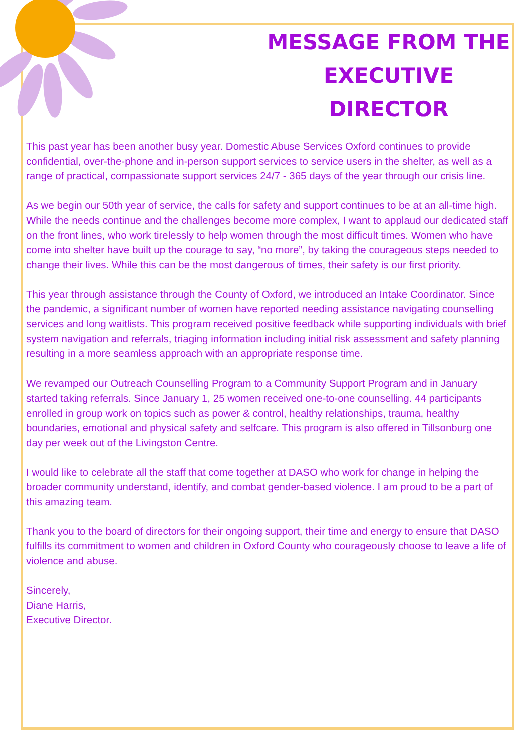MESSAGE FROM THE EXECUTIVE DIRECTOR
This past year has been another busy year. Domestic Abuse Services Oxford continues to provide confidential, over-the-phone and in-person support services to service users in the shelter, as well as a range of practical, compassionate support services 24/7 - 365 days of the year through our crisis line.
As we begin our 50th year of service, the calls for safety and support continues to be at an all-time high. While the needs continue and the challenges become more complex, I want to applaud our dedicated staff on the front lines, who work tirelessly to help women through the most difficult times. Women who have come into shelter have built up the courage to say, “no more”, by taking the courageous steps needed to change their lives. While this can be the most dangerous of times, their safety is our first priority.
This year through assistance through the County of Oxford, we introduced an Intake Coordinator. Since the pandemic, a significant number of women have reported needing assistance navigating counselling services and long waitlists. This program received positive feedback while supporting individuals with brief system navigation and referrals, triaging information including initial risk assessment and safety planning resulting in a more seamless approach with an appropriate response time.
We revamped our Outreach Counselling Program to a Community Support Program and in January started taking referrals. Since January 1, 25 women received one-to-one counselling. 44 participants enrolled in group work on topics such as power & control, healthy relationships, trauma, healthy boundaries, emotional and physical safety and selfcare. This program is also offered in Tillsonburg one day per week out of the Livingston Centre.
I would like to celebrate all the staff that come together at DASO who work for change in helping the broader community understand, identify, and combat gender-based violence. I am proud to be a part of this amazing team.
Thank you to the board of directors for their ongoing support, their time and energy to ensure that DASO fulfills its commitment to women and children in Oxford County who courageously choose to leave a life of violence and abuse.
Sincerely,
Diane Harris,
Executive Director.